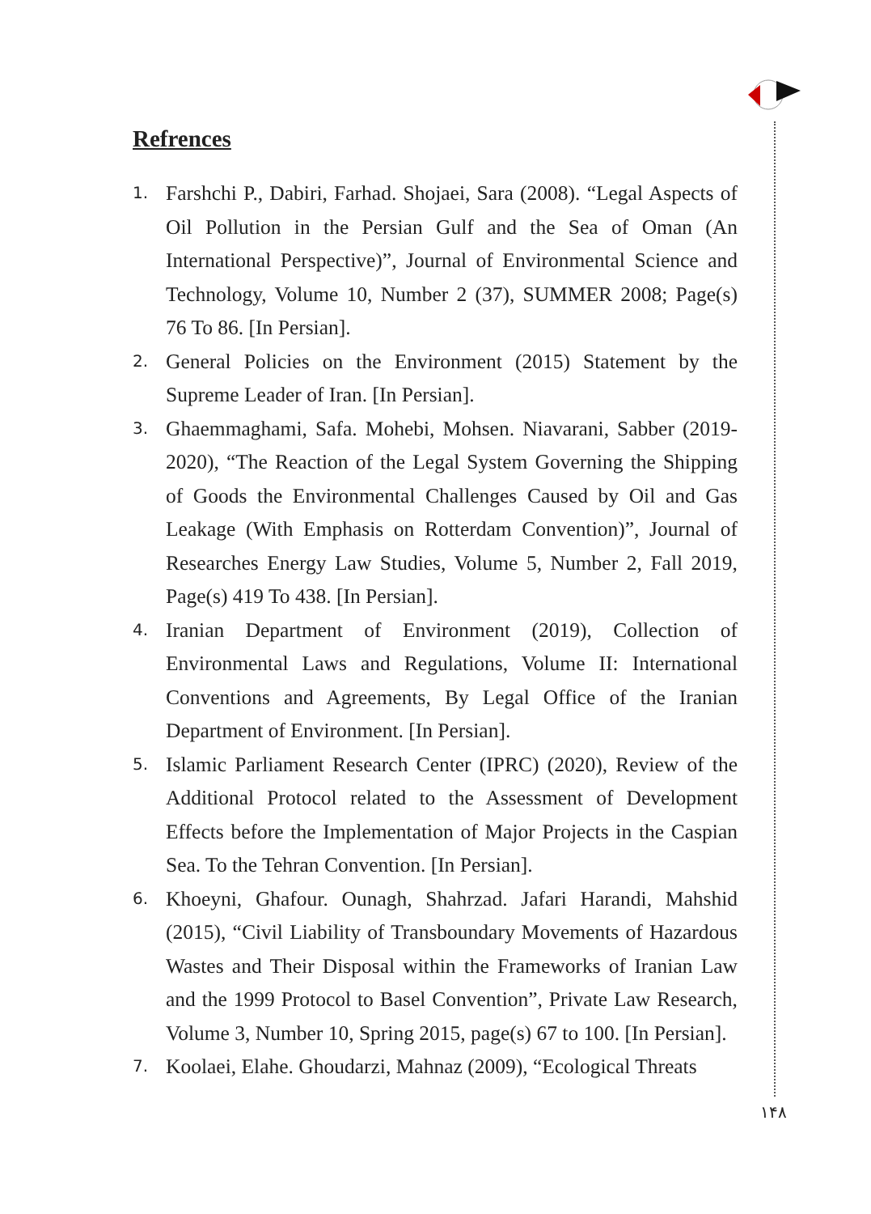Refrences
1. Farshchi P., Dabiri, Farhad. Shojaei, Sara (2008). “Legal Aspects of Oil Pollution in the Persian Gulf and the Sea of Oman (An International Perspective)”, Journal of Environmental Science and Technology, Volume 10, Number 2 (37), SUMMER 2008; Page(s) 76 To 86. [In Persian].
2. General Policies on the Environment (2015) Statement by the Supreme Leader of Iran. [In Persian].
3. Ghaemmaghami, Safa. Mohebi, Mohsen. Niavarani, Sabber (2019-2020), “The Reaction of the Legal System Governing the Shipping of Goods the Environmental Challenges Caused by Oil and Gas Leakage (With Emphasis on Rotterdam Convention)”, Journal of Researches Energy Law Studies, Volume 5, Number 2, Fall 2019, Page(s) 419 To 438. [In Persian].
4. Iranian Department of Environment (2019), Collection of Environmental Laws and Regulations, Volume II: International Conventions and Agreements, By Legal Office of the Iranian Department of Environment. [In Persian].
5. Islamic Parliament Research Center (IPRC) (2020), Review of the Additional Protocol related to the Assessment of Development Effects before the Implementation of Major Projects in the Caspian Sea. To the Tehran Convention. [In Persian].
6. Khoeyni, Ghafour. Ounagh, Shahrzad. Jafari Harandi, Mahshid (2015), “Civil Liability of Transboundary Movements of Hazardous Wastes and Their Disposal within the Frameworks of Iranian Law and the 1999 Protocol to Basel Convention”, Private Law Research, Volume 3, Number 10, Spring 2015, page(s) 67 to 100. [In Persian].
7. Koolaei, Elahe. Ghoudarzi, Mahnaz (2009), “Ecological Threats
۱۴۸